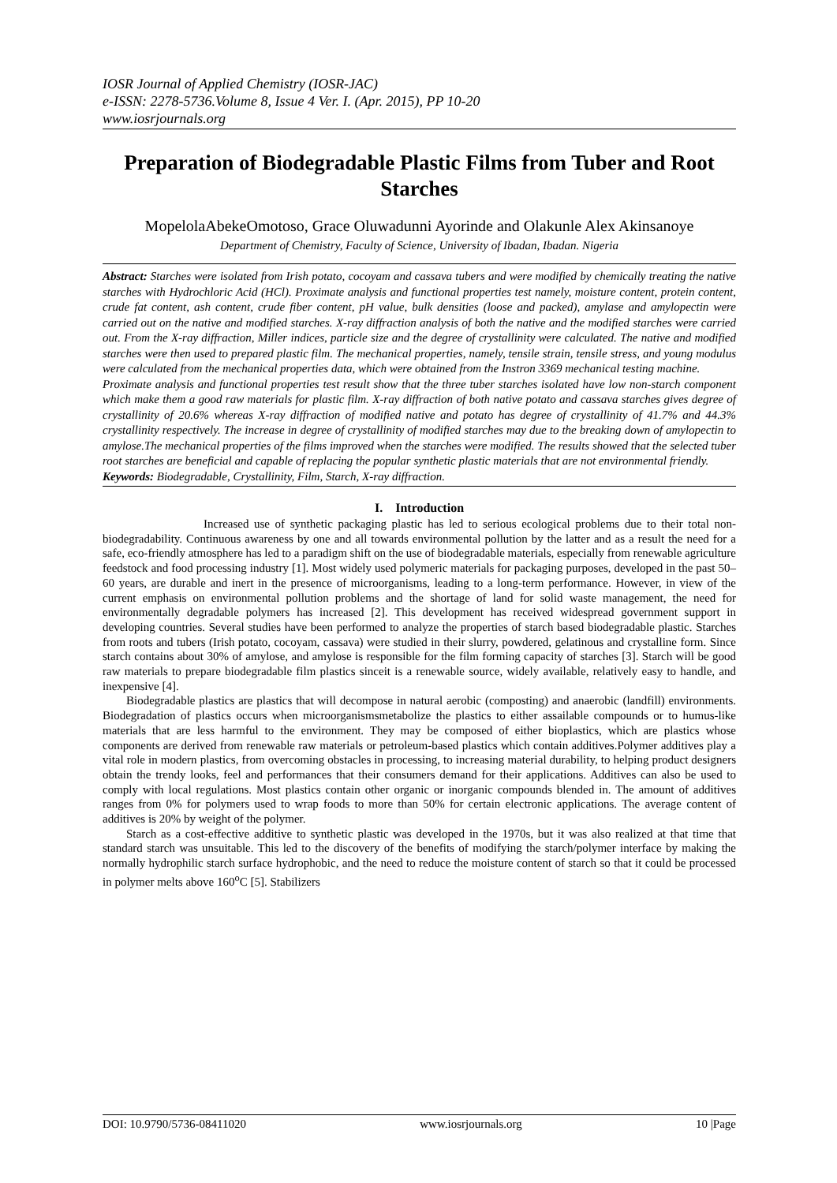IOSR Journal of Applied Chemistry (IOSR-JAC)
e-ISSN: 2278-5736.Volume 8, Issue 4 Ver. I. (Apr. 2015), PP 10-20
www.iosrjournals.org
Preparation of Biodegradable Plastic Films from Tuber and Root Starches
MopelolaAbekeOmotoso, Grace Oluwadunni Ayorinde and Olakunle Alex Akinsanoye
Department of Chemistry, Faculty of Science, University of Ibadan, Ibadan. Nigeria
Abstract: Starches were isolated from Irish potato, cocoyam and cassava tubers and were modified by chemically treating the native starches with Hydrochloric Acid (HCl). Proximate analysis and functional properties test namely, moisture content, protein content, crude fat content, ash content, crude fiber content, pH value, bulk densities (loose and packed), amylase and amylopectin were carried out on the native and modified starches. X-ray diffraction analysis of both the native and the modified starches were carried out. From the X-ray diffraction, Miller indices, particle size and the degree of crystallinity were calculated. The native and modified starches were then used to prepared plastic film. The mechanical properties, namely, tensile strain, tensile stress, and young modulus were calculated from the mechanical properties data, which were obtained from the Instron 3369 mechanical testing machine.
Proximate analysis and functional properties test result show that the three tuber starches isolated have low non-starch component which make them a good raw materials for plastic film. X-ray diffraction of both native potato and cassava starches gives degree of crystallinity of 20.6% whereas X-ray diffraction of modified native and potato has degree of crystallinity of 41.7% and 44.3% crystallinity respectively. The increase in degree of crystallinity of modified starches may due to the breaking down of amylopectin to amylose.The mechanical properties of the films improved when the starches were modified. The results showed that the selected tuber root starches are beneficial and capable of replacing the popular synthetic plastic materials that are not environmental friendly.
Keywords: Biodegradable, Crystallinity, Film, Starch, X-ray diffraction.
I. Introduction
Increased use of synthetic packaging plastic has led to serious ecological problems due to their total non-biodegradability. Continuous awareness by one and all towards environmental pollution by the latter and as a result the need for a safe, eco-friendly atmosphere has led to a paradigm shift on the use of biodegradable materials, especially from renewable agriculture feedstock and food processing industry [1]. Most widely used polymeric materials for packaging purposes, developed in the past 50–60 years, are durable and inert in the presence of microorganisms, leading to a long-term performance. However, in view of the current emphasis on environmental pollution problems and the shortage of land for solid waste management, the need for environmentally degradable polymers has increased [2]. This development has received widespread government support in developing countries. Several studies have been performed to analyze the properties of starch based biodegradable plastic. Starches from roots and tubers (Irish potato, cocoyam, cassava) were studied in their slurry, powdered, gelatinous and crystalline form. Since starch contains about 30% of amylose, and amylose is responsible for the film forming capacity of starches [3]. Starch will be good raw materials to prepare biodegradable film plastics sinceit is a renewable source, widely available, relatively easy to handle, and inexpensive [4].
Biodegradable plastics are plastics that will decompose in natural aerobic (composting) and anaerobic (landfill) environments. Biodegradation of plastics occurs when microorganismsmetabolize the plastics to either assailable compounds or to humus-like materials that are less harmful to the environment. They may be composed of either bioplastics, which are plastics whose components are derived from renewable raw materials or petroleum-based plastics which contain additives.Polymer additives play a vital role in modern plastics, from overcoming obstacles in processing, to increasing material durability, to helping product designers obtain the trendy looks, feel and performances that their consumers demand for their applications. Additives can also be used to comply with local regulations. Most plastics contain other organic or inorganic compounds blended in. The amount of additives ranges from 0% for polymers used to wrap foods to more than 50% for certain electronic applications. The average content of additives is 20% by weight of the polymer.
Starch as a cost-effective additive to synthetic plastic was developed in the 1970s, but it was also realized at that time that standard starch was unsuitable. This led to the discovery of the benefits of modifying the starch/polymer interface by making the normally hydrophilic starch surface hydrophobic, and the need to reduce the moisture content of starch so that it could be processed in polymer melts above 160<sup>o</sup>C [5]. Stabilizers
DOI: 10.9790/5736-08411020 www.iosrjournals.org 10 |Page